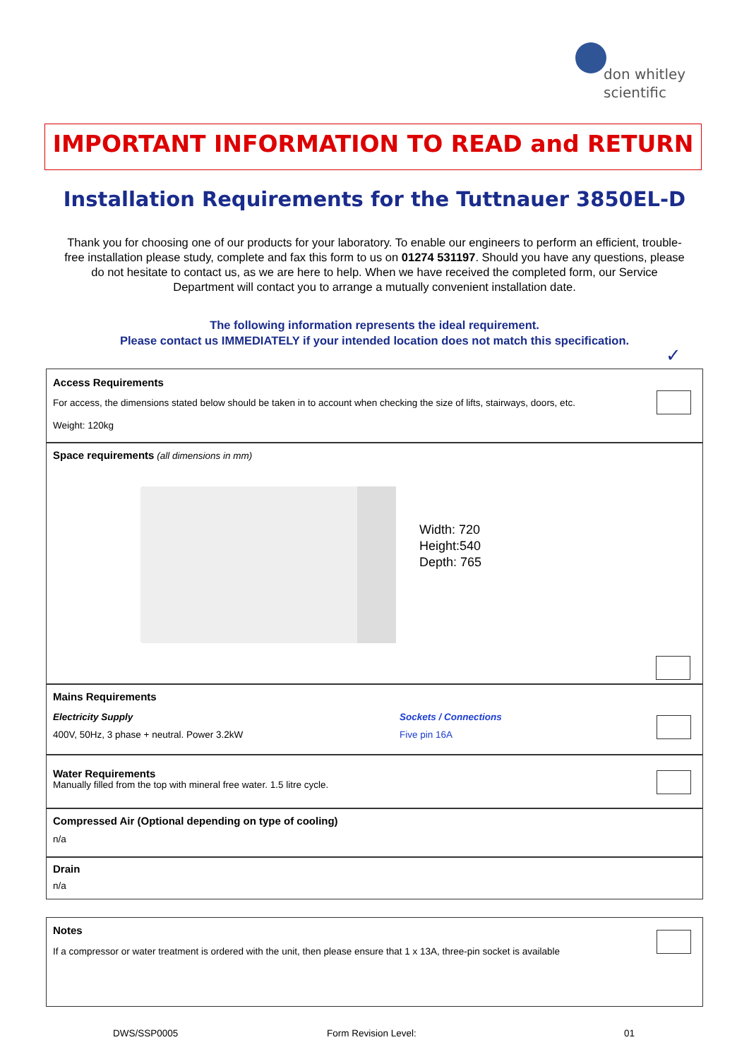don whitley
scientific
IMPORTANT INFORMATION TO READ and RETURN
Installation Requirements for the Tuttnauer 3850EL-D
Thank you for choosing one of our products for your laboratory. To enable our engineers to perform an efficient, trouble-free installation please study, complete and fax this form to us on 01274 531197. Should you have any questions, please do not hesitate to contact us, as we are here to help. When we have received the completed form, our Service Department will contact you to arrange a mutually convenient installation date.
The following information represents the ideal requirement.
Please contact us IMMEDIATELY if your intended location does not match this specification.
✓
Access Requirements
For access, the dimensions stated below should be taken in to account when checking the size of lifts, stairways, doors, etc.
Weight: 120kg
Space requirements (all dimensions in mm)
Width: 720
Height:540
Depth: 765
Mains Requirements
Electricity Supply
400V, 50Hz, 3 phase + neutral. Power 3.2kW
Sockets / Connections
Five pin 16A
Water Requirements
Manually filled from the top with mineral free water. 1.5 litre cycle.
Compressed Air (Optional depending on type of cooling)
n/a
Drain
n/a
Notes
If a compressor or water treatment is ordered with the unit, then please ensure that 1 x 13A, three-pin socket is available
DWS/SSP0005 Form Revision Level: 01